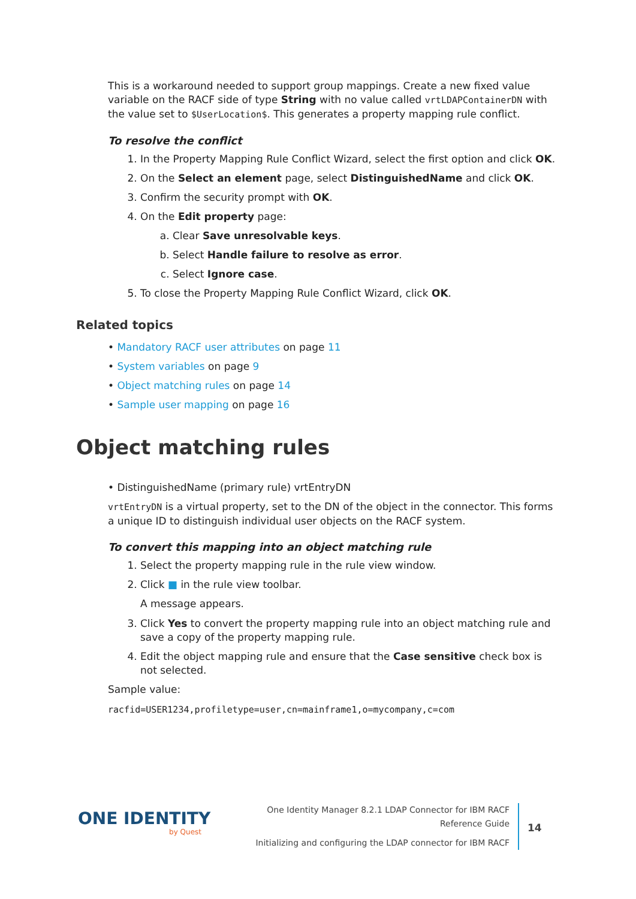This is a workaround needed to support group mappings. Create a new fixed value variable on the RACF side of type String with no value called vrtLDAPContainerDN with the value set to $UserLocation$. This generates a property mapping rule conflict.
To resolve the conflict
1. In the Property Mapping Rule Conflict Wizard, select the first option and click OK.
2. On the Select an element page, select DistinguishedName and click OK.
3. Confirm the security prompt with OK.
4. On the Edit property page:
a. Clear Save unresolvable keys.
b. Select Handle failure to resolve as error.
c. Select Ignore case.
5. To close the Property Mapping Rule Conflict Wizard, click OK.
Related topics
• Mandatory RACF user attributes on page 11
• System variables on page 9
• Object matching rules on page 14
• Sample user mapping on page 16
Object matching rules
• DistinguishedName (primary rule) vrtEntryDN
vrtEntryDN is a virtual property, set to the DN of the object in the connector. This forms a unique ID to distinguish individual user objects on the RACF system.
To convert this mapping into an object matching rule
1. Select the property mapping rule in the rule view window.
2. Click ■ in the rule view toolbar.
A message appears.
3. Click Yes to convert the property mapping rule into an object matching rule and save a copy of the property mapping rule.
4. Edit the object mapping rule and ensure that the Case sensitive check box is not selected.
Sample value:
racfid=USER1234,profiletype=user,cn=mainframe1,o=mycompany,c=com
ONE IDENTITY
by Quest
One Identity Manager 8.2.1 LDAP Connector for IBM RACF Reference Guide
Initializing and configuring the LDAP connector for IBM RACF
14